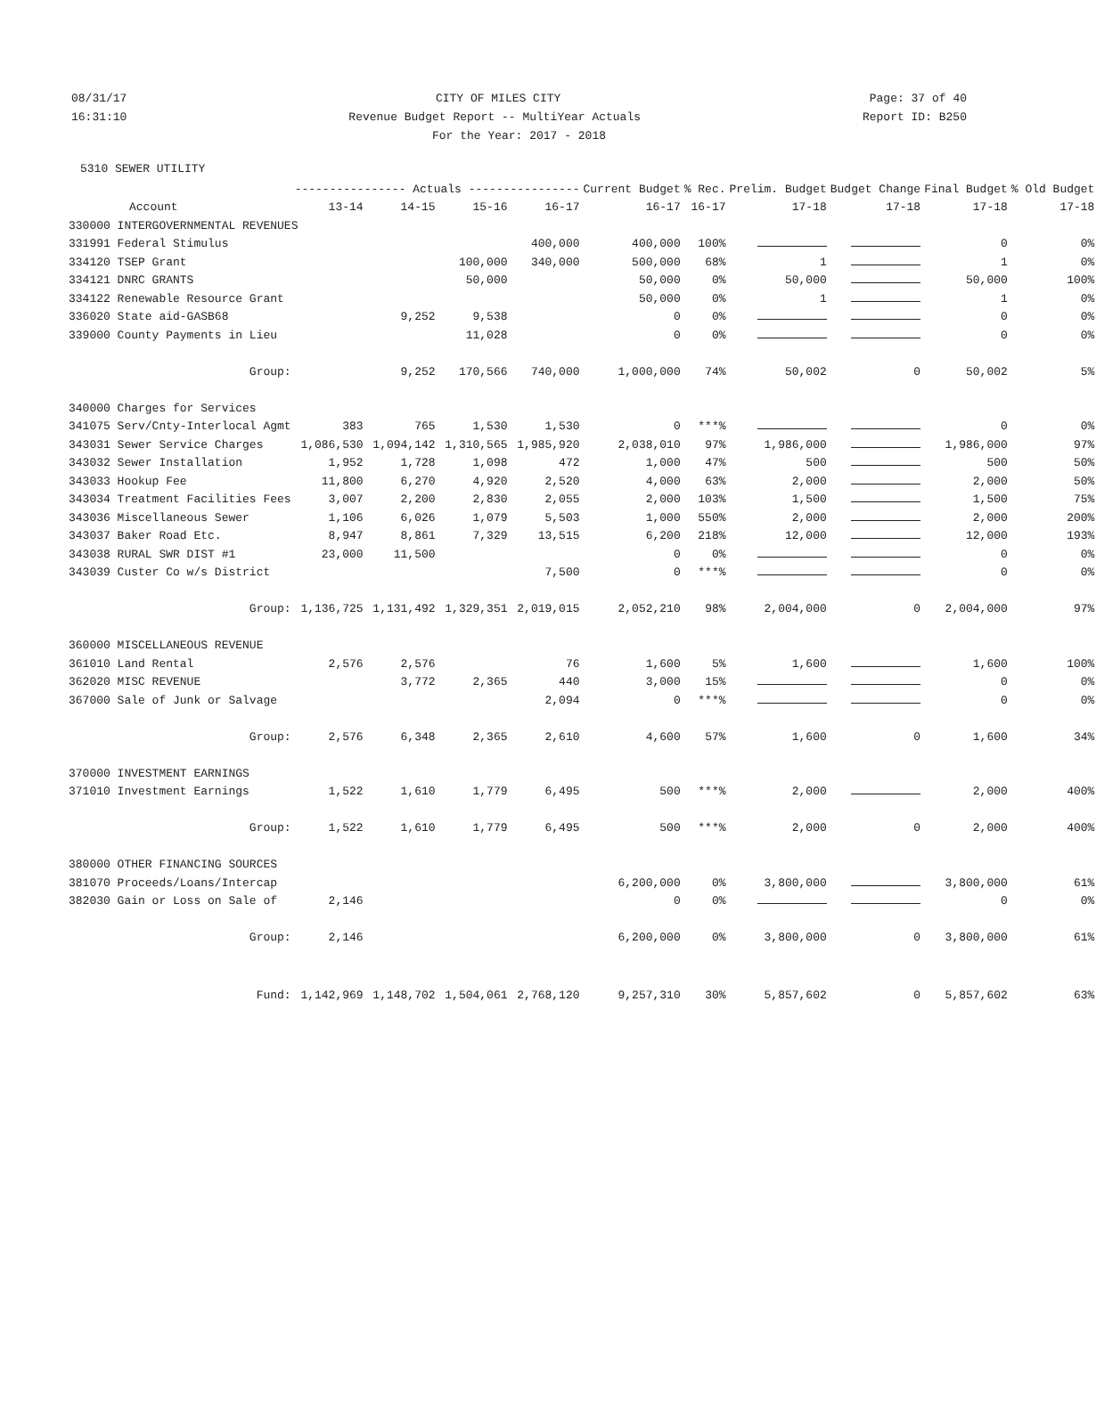08/31/17 CITY OF MILES CITY Page: 37 of 40
16:31:10 Revenue Budget Report -- MultiYear Actuals Report ID: B250
For the Year: 2017 - 2018
5310 SEWER UTILITY
| | ---------------- Actuals ---------------- | | | | Current Budget | % Rec. | Prelim. Budget | Budget Change | Final Budget | % Old Budget |
| --- | --- | --- | --- | --- | --- | --- | --- | --- | --- | --- |
| Account | 13-14 | 14-15 | 15-16 | 16-17 | 16-17 | 16-17 | 17-18 | 17-18 | 17-18 | 17-18 |
| 330000 INTERGOVERNMENTAL REVENUES | | | | | | | | | | |
| 331991 Federal Stimulus | | | | 400,000 | 400,000 | 100% | | | 0 | 0% |
| 334120 TSEP Grant | | | 100,000 | 340,000 | 500,000 | 68% | 1 | | 1 | 0% |
| 334121 DNRC GRANTS | | | 50,000 | | 50,000 | 0% | 50,000 | | 50,000 | 100% |
| 334122 Renewable Resource Grant | | | | | 50,000 | 0% | 1 | | 1 | 0% |
| 336020 State aid-GASB68 | | 9,252 | 9,538 | | 0 | 0% | | | 0 | 0% |
| 339000 County Payments in Lieu | | | 11,028 | | 0 | 0% | | | 0 | 0% |
| Group: | | 9,252 | 170,566 | 740,000 | 1,000,000 | 74% | 50,002 | 0 | 50,002 | 5% |
| 340000 Charges for Services | | | | | | | | | | |
| 341075 Serv/Cnty-Interlocal Agmt | 383 | 765 | 1,530 | 1,530 | 0 | ***% | | | 0 | 0% |
| 343031 Sewer Service Charges | 1,086,530 | 1,094,142 | 1,310,565 | 1,985,920 | 2,038,010 | 97% | 1,986,000 | | 1,986,000 | 97% |
| 343032 Sewer Installation | 1,952 | 1,728 | 1,098 | 472 | 1,000 | 47% | 500 | | 500 | 50% |
| 343033 Hookup Fee | 11,800 | 6,270 | 4,920 | 2,520 | 4,000 | 63% | 2,000 | | 2,000 | 50% |
| 343034 Treatment Facilities Fees | 3,007 | 2,200 | 2,830 | 2,055 | 2,000 | 103% | 1,500 | | 1,500 | 75% |
| 343036 Miscellaneous Sewer | 1,106 | 6,026 | 1,079 | 5,503 | 1,000 | 550% | 2,000 | | 2,000 | 200% |
| 343037 Baker Road Etc. | 8,947 | 8,861 | 7,329 | 13,515 | 6,200 | 218% | 12,000 | | 12,000 | 193% |
| 343038 RURAL SWR DIST #1 | 23,000 | 11,500 | | | 0 | 0% | | | 0 | 0% |
| 343039 Custer Co w/s District | | | | 7,500 | 0 | ***% | | | 0 | 0% |
| Group: | 1,136,725 | 1,131,492 | 1,329,351 | 2,019,015 | 2,052,210 | 98% | 2,004,000 | 0 | 2,004,000 | 97% |
| 360000 MISCELLANEOUS REVENUE | | | | | | | | | | |
| 361010 Land Rental | 2,576 | 2,576 | | 76 | 1,600 | 5% | 1,600 | | 1,600 | 100% |
| 362020 MISC REVENUE | | 3,772 | 2,365 | 440 | 3,000 | 15% | | | 0 | 0% |
| 367000 Sale of Junk or Salvage | | | | 2,094 | 0 | ***% | | | 0 | 0% |
| Group: | 2,576 | 6,348 | 2,365 | 2,610 | 4,600 | 57% | 1,600 | 0 | 1,600 | 34% |
| 370000 INVESTMENT EARNINGS | | | | | | | | | | |
| 371010 Investment Earnings | 1,522 | 1,610 | 1,779 | 6,495 | 500 | ***% | 2,000 | | 2,000 | 400% |
| Group: | 1,522 | 1,610 | 1,779 | 6,495 | 500 | ***% | 2,000 | 0 | 2,000 | 400% |
| 380000 OTHER FINANCING SOURCES | | | | | | | | | | |
| 381070 Proceeds/Loans/Intercap | | | | | 6,200,000 | 0% | 3,800,000 | | 3,800,000 | 61% |
| 382030 Gain or Loss on Sale of | 2,146 | | | | 0 | 0% | | | 0 | 0% |
| Group: | 2,146 | | | | 6,200,000 | 0% | 3,800,000 | 0 | 3,800,000 | 61% |
| Fund: | 1,142,969 | 1,148,702 | 1,504,061 | 2,768,120 | 9,257,310 | 30% | 5,857,602 | 0 | 5,857,602 | 63% |